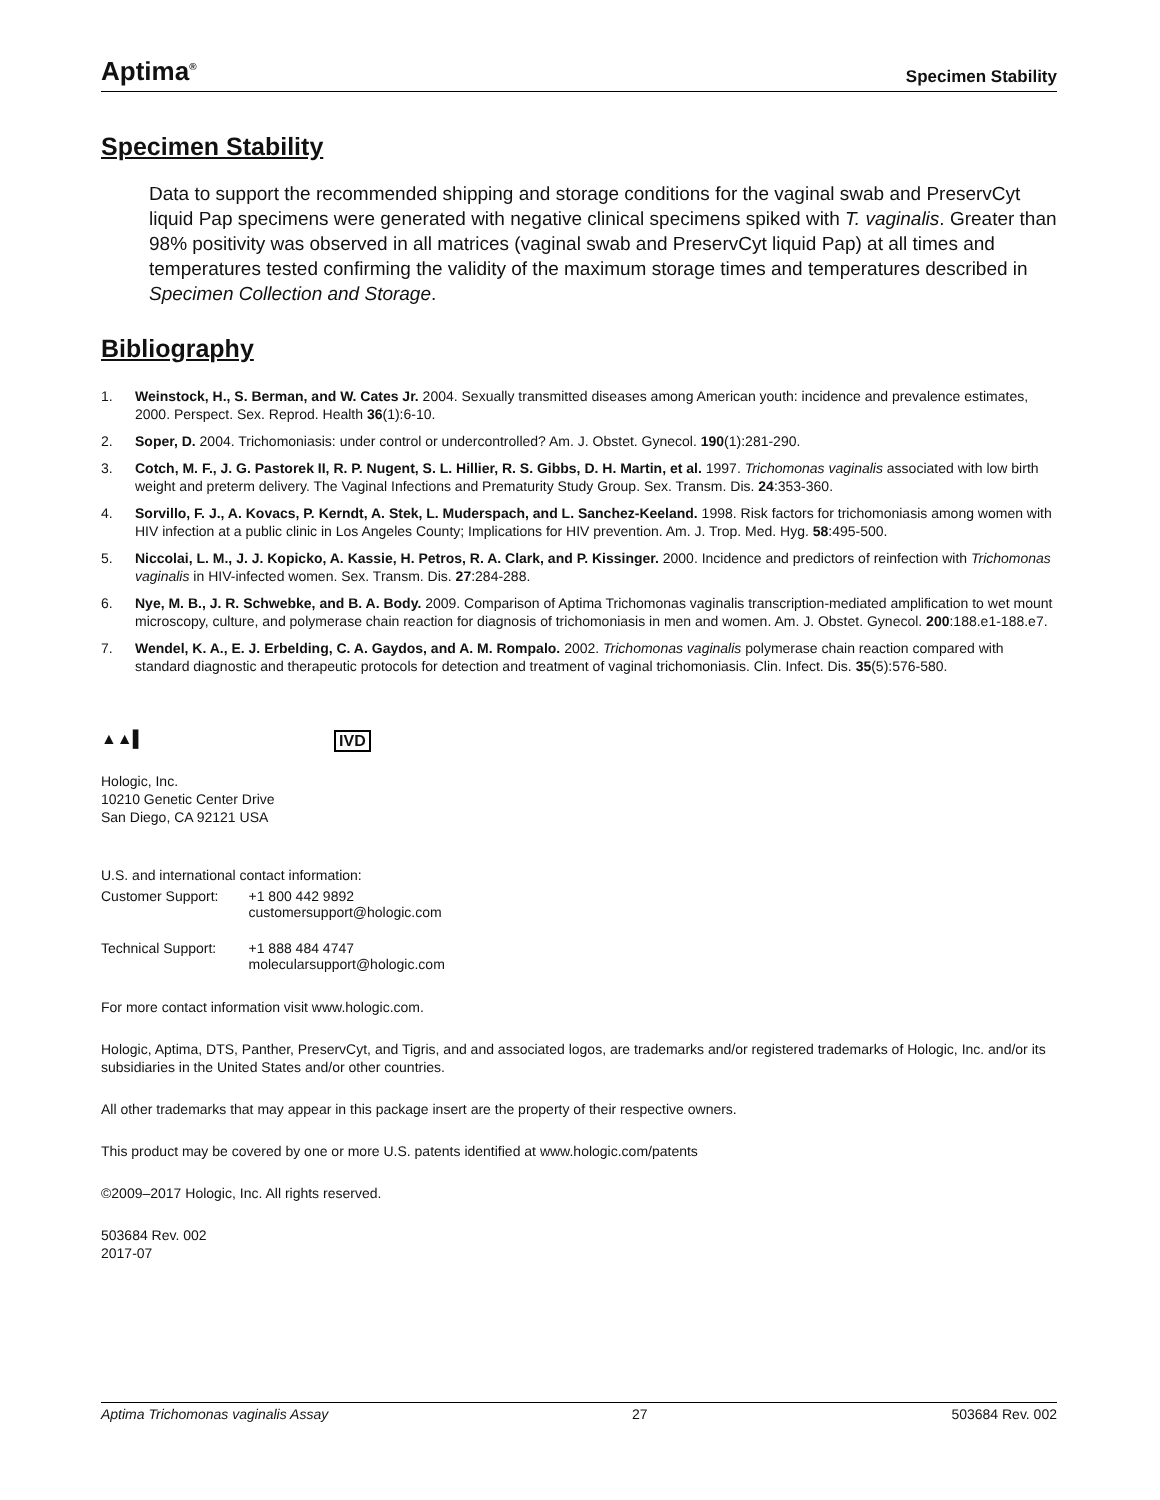Aptima<sup>®</sup> Specimen Stability
Specimen Stability
Data to support the recommended shipping and storage conditions for the vaginal swab and PreservCyt liquid Pap specimens were generated with negative clinical specimens spiked with T. vaginalis. Greater than 98% positivity was observed in all matrices (vaginal swab and PreservCyt liquid Pap) at all times and temperatures tested confirming the validity of the maximum storage times and temperatures described in Specimen Collection and Storage.
Bibliography
1. Weinstock, H., S. Berman, and W. Cates Jr. 2004. Sexually transmitted diseases among American youth: incidence and prevalence estimates, 2000. Perspect. Sex. Reprod. Health 36(1):6-10.
2. Soper, D. 2004. Trichomoniasis: under control or undercontrolled? Am. J. Obstet. Gynecol. 190(1):281-290.
3. Cotch, M. F., J. G. Pastorek II, R. P. Nugent, S. L. Hillier, R. S. Gibbs, D. H. Martin, et al. 1997. Trichomonas vaginalis associated with low birth weight and preterm delivery. The Vaginal Infections and Prematurity Study Group. Sex. Transm. Dis. 24:353-360.
4. Sorvillo, F. J., A. Kovacs, P. Kerndt, A. Stek, L. Muderspach, and L. Sanchez-Keeland. 1998. Risk factors for trichomoniasis among women with HIV infection at a public clinic in Los Angeles County; Implications for HIV prevention. Am. J. Trop. Med. Hyg. 58:495-500.
5. Niccolai, L. M., J. J. Kopicko, A. Kassie, H. Petros, R. A. Clark, and P. Kissinger. 2000. Incidence and predictors of reinfection with Trichomonas vaginalis in HIV-infected women. Sex. Transm. Dis. 27:284-288.
6. Nye, M. B., J. R. Schwebke, and B. A. Body. 2009. Comparison of Aptima Trichomonas vaginalis transcription-mediated amplification to wet mount microscopy, culture, and polymerase chain reaction for diagnosis of trichomoniasis in men and women. Am. J. Obstet. Gynecol. 200:188.e1-188.e7.
7. Wendel, K. A., E. J. Erbelding, C. A. Gaydos, and A. M. Rompalo. 2002. Trichomonas vaginalis polymerase chain reaction compared with standard diagnostic and therapeutic protocols for detection and treatment of vaginal trichomoniasis. Clin. Infect. Dis. 35(5):576-580.
▲▲▌ IVD
Hologic, Inc.
10210 Genetic Center Drive
San Diego, CA 92121 USA
U.S. and international contact information:
| Customer Support: | +1 800 442 9892 customersupport@hologic.com |
| Technical Support: | +1 888 484 4747 molecularsupport@hologic.com |
For more contact information visit www.hologic.com.
Hologic, Aptima, DTS, Panther, PreservCyt, and Tigris, and and associated logos, are trademarks and/or registered trademarks of Hologic, Inc. and/or its subsidiaries in the United States and/or other countries.
All other trademarks that may appear in this package insert are the property of their respective owners.
This product may be covered by one or more U.S. patents identified at www.hologic.com/patents
©2009–2017 Hologic, Inc. All rights reserved.
503684 Rev. 002
2017-07
Aptima Trichomonas vaginalis Assay 27 503684 Rev. 002